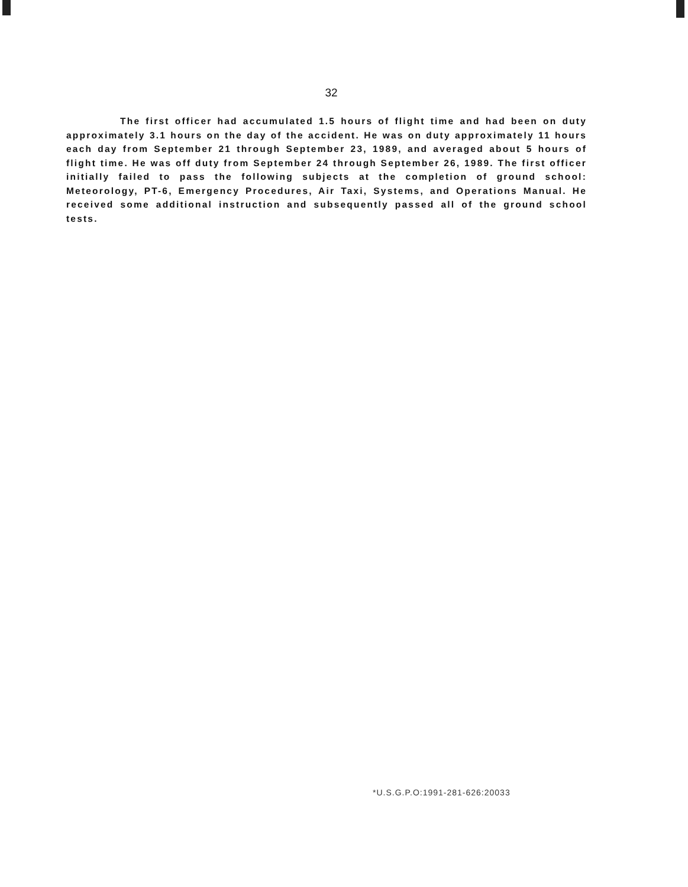32
The first officer had accumulated 1.5 hours of flight time and had been on duty approximately 3.1 hours on the day of the accident. He was on duty approximately 11 hours each day from September 21 through September 23, 1989, and averaged about 5 hours of flight time. He was off duty from September 24 through September 26, 1989. The first officer initially failed to pass the following subjects at the completion of ground school: Meteorology, PT-6, Emergency Procedures, Air Taxi, Systems, and Operations Manual. He received some additional instruction and subsequently passed all of the ground school tests.
*U.S.G.P.O:1991-281-626:20033